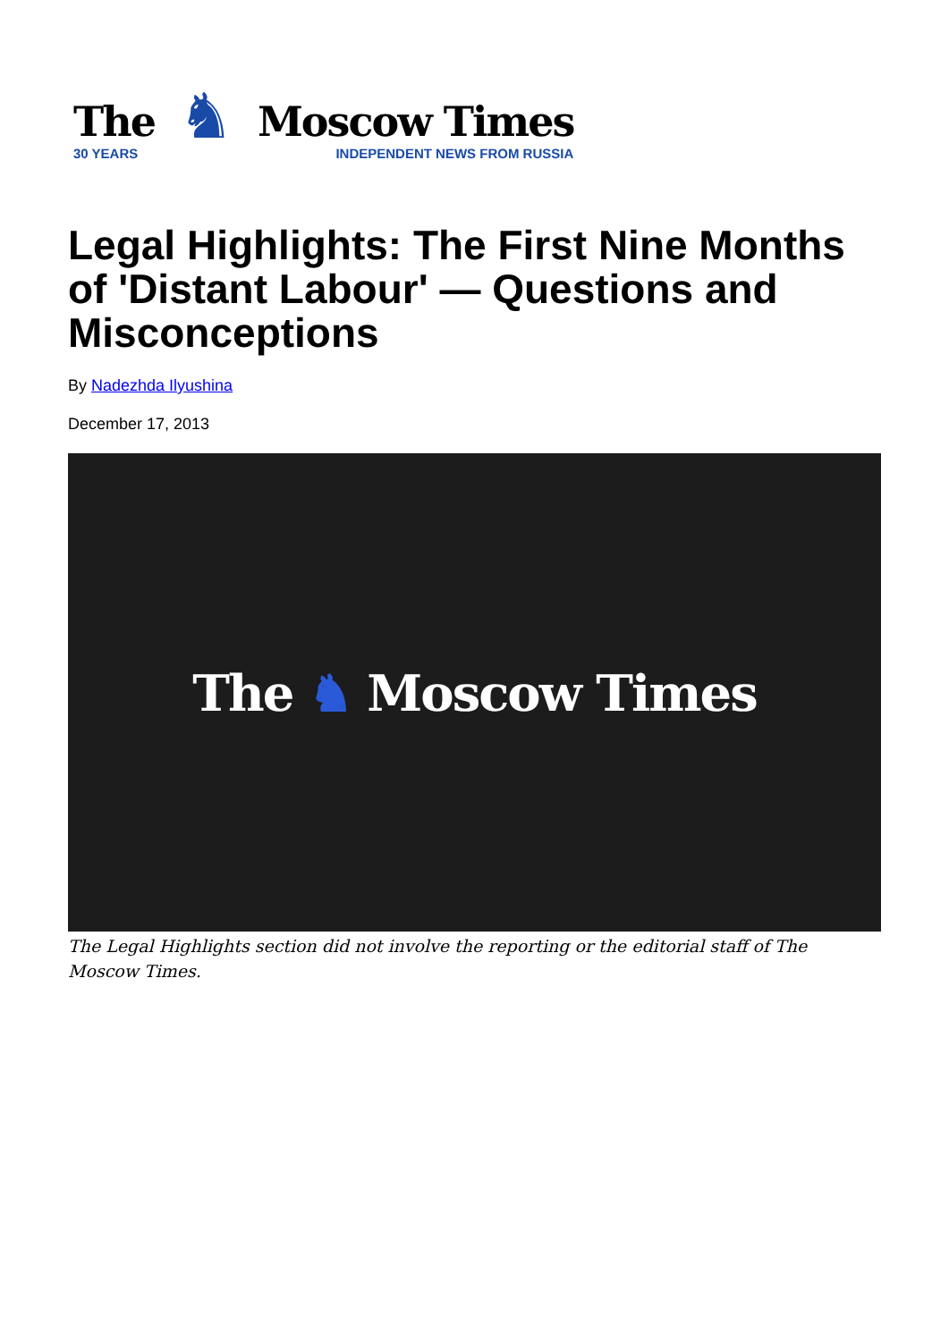The
30 YEARS
♞
Moscow Times
INDEPENDENT NEWS FROM RUSSIA
Legal Highlights: The First Nine Months of 'Distant Labour' — Questions and Misconceptions
By Nadezhda Ilyushina
December 17, 2013
The ♞ Moscow Times
The Legal Highlights section did not involve the reporting or the editorial staff of The Moscow Times.